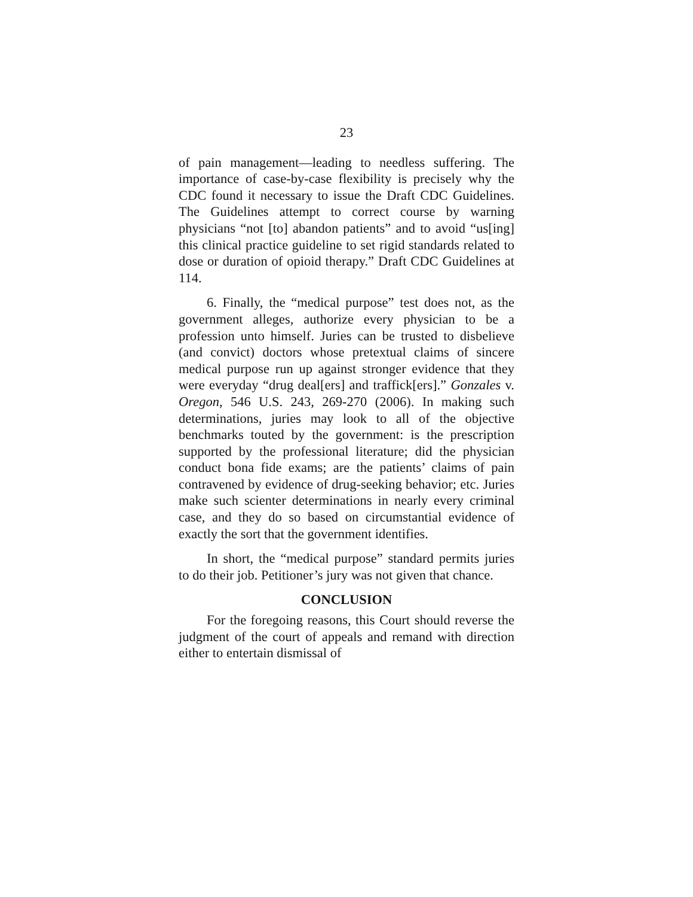23
of pain management—leading to needless suffering. The importance of case-by-case flexibility is precisely why the CDC found it necessary to issue the Draft CDC Guidelines. The Guidelines attempt to correct course by warning physicians “not [to] abandon patients” and to avoid “us[ing] this clinical practice guideline to set rigid standards related to dose or duration of opioid therapy.” Draft CDC Guidelines at 114.
6. Finally, the “medical purpose” test does not, as the government alleges, authorize every physician to be a profession unto himself. Juries can be trusted to disbelieve (and convict) doctors whose pretextual claims of sincere medical purpose run up against stronger evidence that they were everyday “drug deal[ers] and traffick[ers].” Gonzales v. Oregon, 546 U.S. 243, 269-270 (2006). In making such determinations, juries may look to all of the objective benchmarks touted by the government: is the prescription supported by the professional literature; did the physician conduct bona fide exams; are the patients’ claims of pain contravened by evidence of drug-seeking behavior; etc. Juries make such scienter determinations in nearly every criminal case, and they do so based on circumstantial evidence of exactly the sort that the government identifies.
In short, the “medical purpose” standard permits juries to do their job. Petitioner’s jury was not given that chance.
CONCLUSION
For the foregoing reasons, this Court should reverse the judgment of the court of appeals and remand with direction either to entertain dismissal of